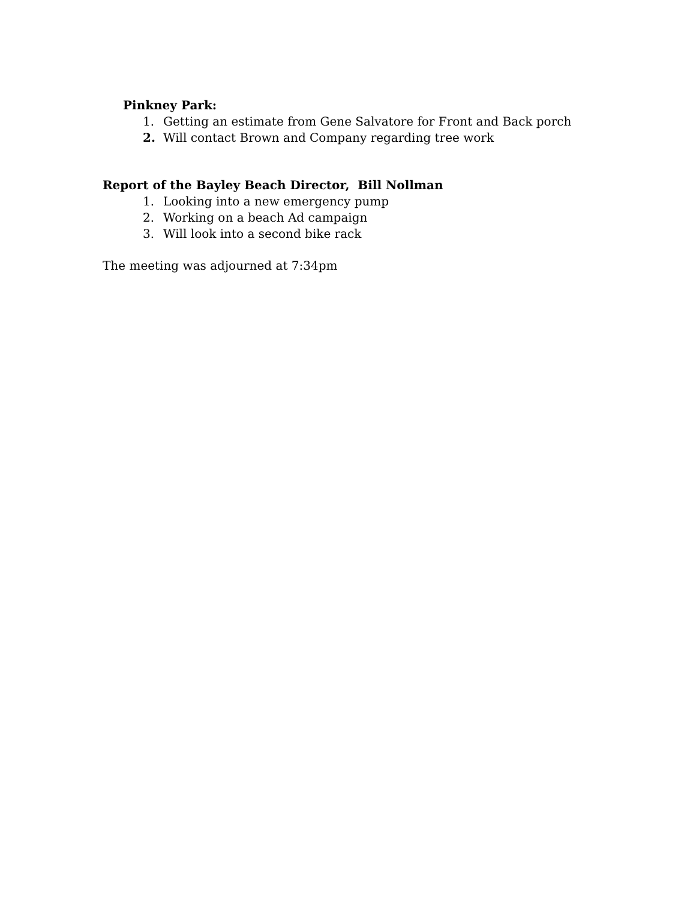Pinkney Park:
1. Getting an estimate from Gene Salvatore for Front and Back porch
2. Will contact Brown and Company regarding tree work
Report of the Bayley Beach Director, Bill Nollman
1. Looking into a new emergency pump
2. Working on a beach Ad campaign
3. Will look into a second bike rack
The meeting was adjourned at 7:34pm